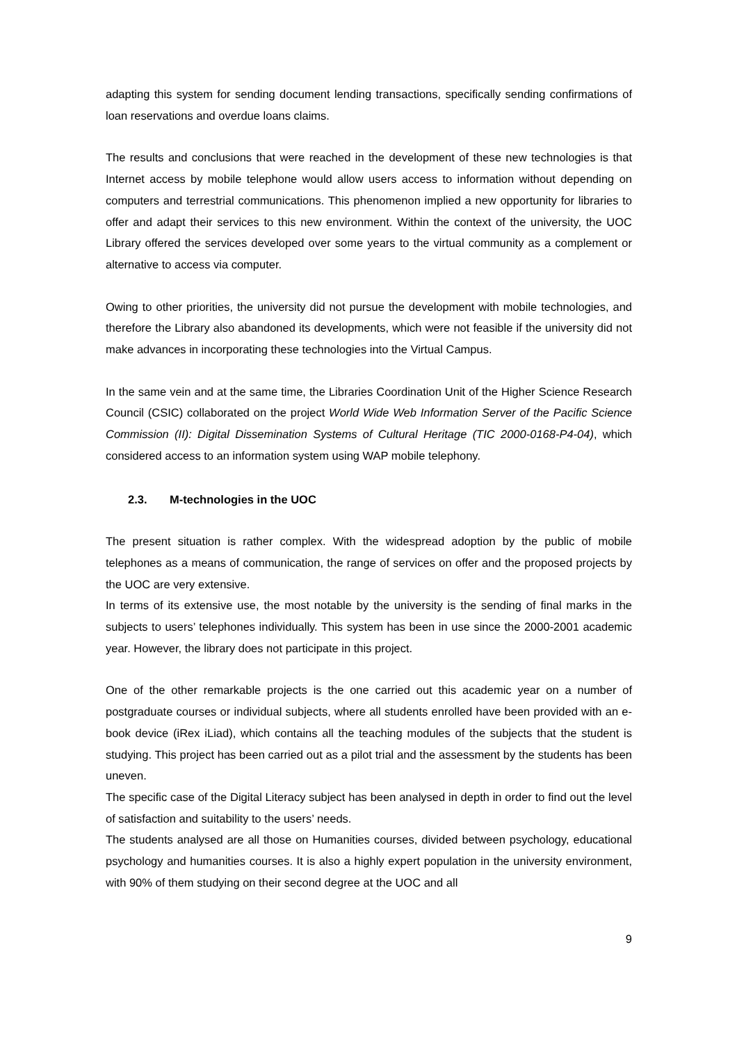adapting this system for sending document lending transactions, specifically sending confirmations of loan reservations and overdue loans claims.
The results and conclusions that were reached in the development of these new technologies is that Internet access by mobile telephone would allow users access to information without depending on computers and terrestrial communications. This phenomenon implied a new opportunity for libraries to offer and adapt their services to this new environment. Within the context of the university, the UOC Library offered the services developed over some years to the virtual community as a complement or alternative to access via computer.
Owing to other priorities, the university did not pursue the development with mobile technologies, and therefore the Library also abandoned its developments, which were not feasible if the university did not make advances in incorporating these technologies into the Virtual Campus.
In the same vein and at the same time, the Libraries Coordination Unit of the Higher Science Research Council (CSIC) collaborated on the project World Wide Web Information Server of the Pacific Science Commission (II): Digital Dissemination Systems of Cultural Heritage (TIC 2000-0168-P4-04), which considered access to an information system using WAP mobile telephony.
2.3. M-technologies in the UOC
The present situation is rather complex. With the widespread adoption by the public of mobile telephones as a means of communication, the range of services on offer and the proposed projects by the UOC are very extensive.
In terms of its extensive use, the most notable by the university is the sending of final marks in the subjects to users’ telephones individually. This system has been in use since the 2000-2001 academic year. However, the library does not participate in this project.
One of the other remarkable projects is the one carried out this academic year on a number of postgraduate courses or individual subjects, where all students enrolled have been provided with an e-book device (iRex iLiad), which contains all the teaching modules of the subjects that the student is studying. This project has been carried out as a pilot trial and the assessment by the students has been uneven.
The specific case of the Digital Literacy subject has been analysed in depth in order to find out the level of satisfaction and suitability to the users’ needs.
The students analysed are all those on Humanities courses, divided between psychology, educational psychology and humanities courses. It is also a highly expert population in the university environment, with 90% of them studying on their second degree at the UOC and all
9